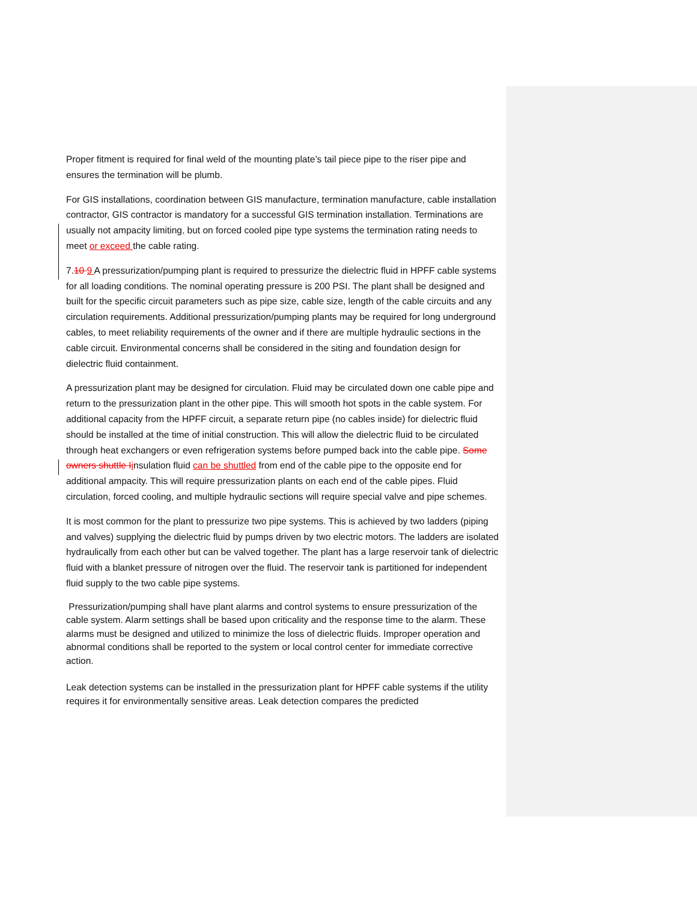Proper fitment is required for final weld of the mounting plate’s tail piece pipe to the riser pipe and ensures the termination will be plumb.
For GIS installations, coordination between GIS manufacture, termination manufacture, cable installation contractor, GIS contractor is mandatory for a successful GIS termination installation. Terminations are usually not ampacity limiting, but on forced cooled pipe type systems the termination rating needs to meet or exceed the cable rating.
7.10 9 A pressurization/pumping plant is required to pressurize the dielectric fluid in HPFF cable systems for all loading conditions. The nominal operating pressure is 200 PSI. The plant shall be designed and built for the specific circuit parameters such as pipe size, cable size, length of the cable circuits and any circulation requirements. Additional pressurization/pumping plants may be required for long underground cables, to meet reliability requirements of the owner and if there are multiple hydraulic sections in the cable circuit. Environmental concerns shall be considered in the siting and foundation design for dielectric fluid containment.
A pressurization plant may be designed for circulation. Fluid may be circulated down one cable pipe and return to the pressurization plant in the other pipe. This will smooth hot spots in the cable system. For additional capacity from the HPFF circuit, a separate return pipe (no cables inside) for dielectric fluid should be installed at the time of initial construction. This will allow the dielectric fluid to be circulated through heat exchangers or even refrigeration systems before pumped back into the cable pipe. Some owners shuttle Iinsulation fluid can be shuttled from end of the cable pipe to the opposite end for additional ampacity. This will require pressurization plants on each end of the cable pipes. Fluid circulation, forced cooling, and multiple hydraulic sections will require special valve and pipe schemes.
It is most common for the plant to pressurize two pipe systems. This is achieved by two ladders (piping and valves) supplying the dielectric fluid by pumps driven by two electric motors. The ladders are isolated hydraulically from each other but can be valved together. The plant has a large reservoir tank of dielectric fluid with a blanket pressure of nitrogen over the fluid. The reservoir tank is partitioned for independent fluid supply to the two cable pipe systems.
Pressurization/pumping shall have plant alarms and control systems to ensure pressurization of the cable system. Alarm settings shall be based upon criticality and the response time to the alarm. These alarms must be designed and utilized to minimize the loss of dielectric fluids. Improper operation and abnormal conditions shall be reported to the system or local control center for immediate corrective action.
Leak detection systems can be installed in the pressurization plant for HPFF cable systems if the utility requires it for environmentally sensitive areas. Leak detection compares the predicted